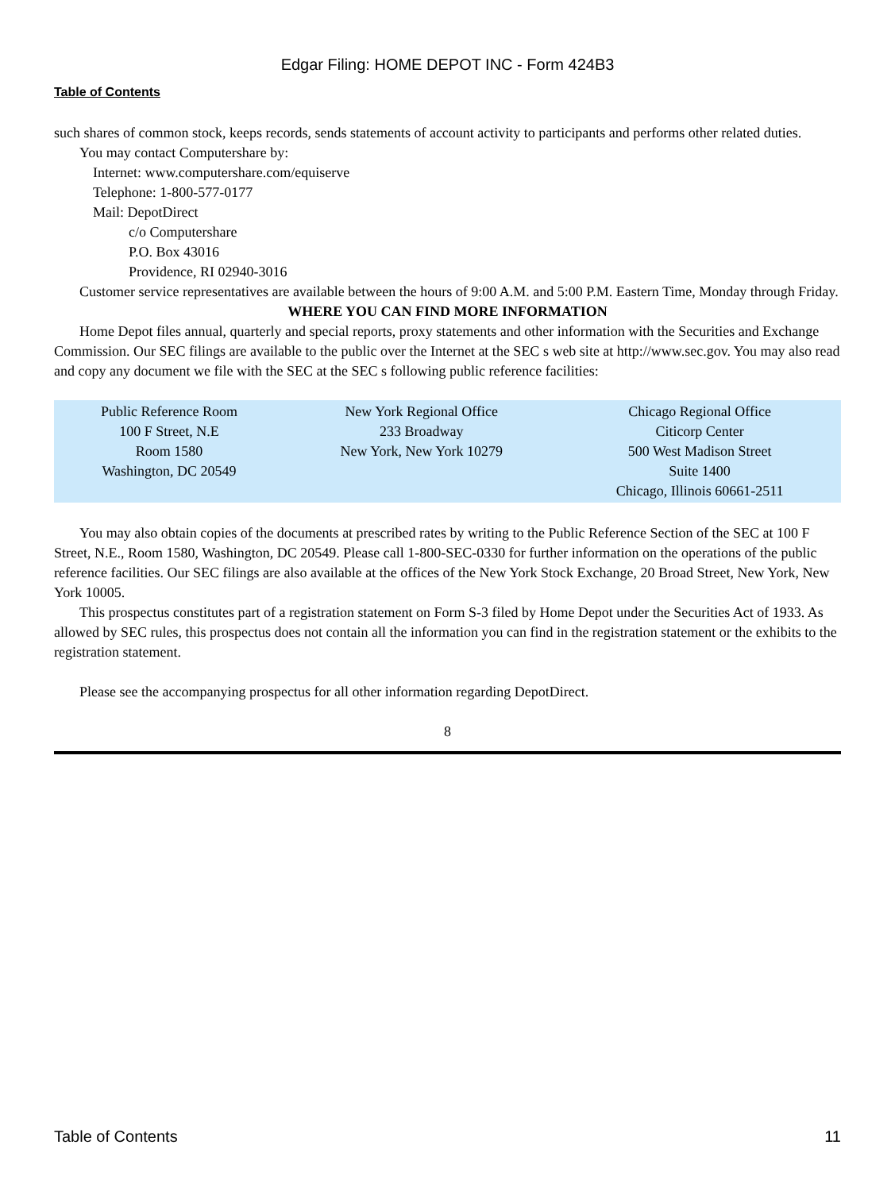Edgar Filing: HOME DEPOT INC - Form 424B3
Table of Contents
such shares of common stock, keeps records, sends statements of account activity to participants and performs other related duties.
You may contact Computershare by:
Internet: www.computershare.com/equiserve
Telephone: 1-800-577-0177
Mail: DepotDirect
c/o Computershare
P.O. Box 43016
Providence, RI 02940-3016
Customer service representatives are available between the hours of 9:00 A.M. and 5:00 P.M. Eastern Time, Monday through Friday.
WHERE YOU CAN FIND MORE INFORMATION
Home Depot files annual, quarterly and special reports, proxy statements and other information with the Securities and Exchange Commission. Our SEC filings are available to the public over the Internet at the SEC s web site at http://www.sec.gov. You may also read and copy any document we file with the SEC at the SEC s following public reference facilities:
| Public Reference Room 100 F Street, N.E Room 1580 Washington, DC 20549 | New York Regional Office 233 Broadway New York, New York 10279 | Chicago Regional Office Citicorp Center 500 West Madison Street Suite 1400 Chicago, Illinois 60661-2511 |
You may also obtain copies of the documents at prescribed rates by writing to the Public Reference Section of the SEC at 100 F Street, N.E., Room 1580, Washington, DC 20549. Please call 1-800-SEC-0330 for further information on the operations of the public reference facilities. Our SEC filings are also available at the offices of the New York Stock Exchange, 20 Broad Street, New York, New York 10005.
This prospectus constitutes part of a registration statement on Form S-3 filed by Home Depot under the Securities Act of 1933. As allowed by SEC rules, this prospectus does not contain all the information you can find in the registration statement or the exhibits to the registration statement.
Please see the accompanying prospectus for all other information regarding DepotDirect.
8
Table of Contents 11